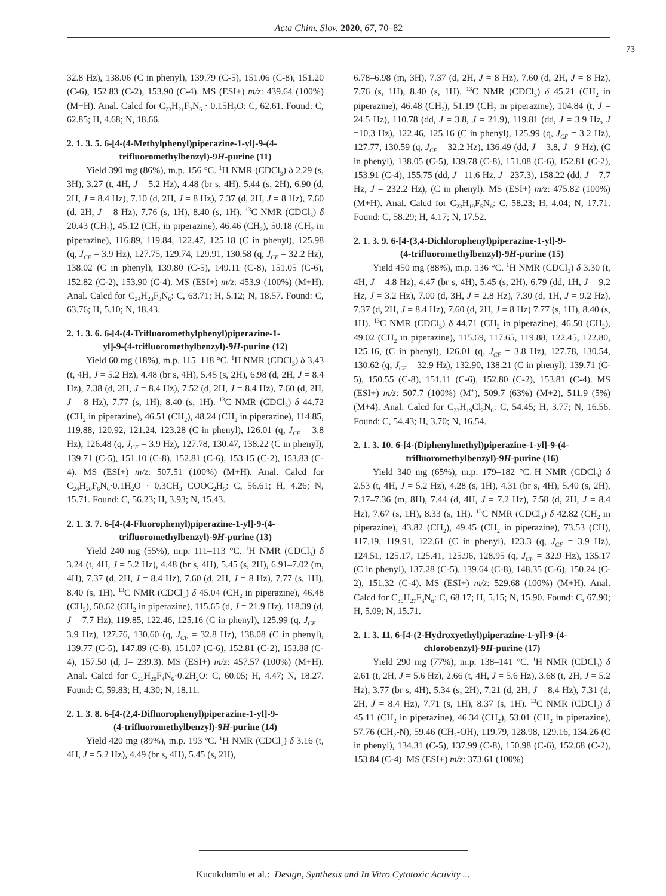Acta Chim. Slov. 2020, 67, 70–82
73
32.8 Hz), 138.06 (C in phenyl), 139.79 (C-5), 151.06 (C-8), 151.20 (C-6), 152.83 (C-2), 153.90 (C-4). MS (ESI+) m/z: 439.64 (100%) (M+H). Anal. Calcd for C<sub>23</sub>H<sub>21</sub>F<sub>3</sub>N<sub>6</sub> · 0.15H<sub>2</sub>O: C, 62.61. Found: C, 62.85; H, 4.68; N, 18.66.
2. 1. 3. 5. 6-[4-(4-Methylphenyl)piperazine-1-yl]-9-(4-
trifluoromethylbenzyl)-9H-purine (11)
Yield 390 mg (86%), m.p. 156 °C. <sup>1</sup>H NMR (CDCl<sub>3</sub>) δ 2.29 (s, 3H), 3.27 (t, 4H, J = 5.2 Hz), 4.48 (br s, 4H), 5.44 (s, 2H), 6.90 (d, 2H, J = 8.4 Hz), 7.10 (d, 2H, J = 8 Hz), 7.37 (d, 2H, J = 8 Hz), 7.60 (d, 2H, J = 8 Hz), 7.76 (s, 1H), 8.40 (s, 1H). <sup>13</sup>C NMR (CDCl<sub>3</sub>) δ 20.43 (CH<sub>3</sub>), 45.12 (CH<sub>2</sub> in piperazine), 46.46 (CH<sub>2</sub>), 50.18 (CH<sub>2</sub> in piperazine), 116.89, 119.84, 122.47, 125.18 (C in phenyl), 125.98 (q, J<sub>CF</sub> = 3.9 Hz), 127.75, 129.74, 129.91, 130.58 (q, J<sub>CF</sub> = 32.2 Hz), 138.02 (C in phenyl), 139.80 (C-5), 149.11 (C-8), 151.05 (C-6), 152.82 (C-2), 153.90 (C-4). MS (ESI+) m/z: 453.9 (100%) (M+H). Anal. Calcd for C<sub>24</sub>H<sub>23</sub>F<sub>3</sub>N<sub>6</sub>: C, 63.71; H, 5.12; N, 18.57. Found: C, 63.76; H, 5.10; N, 18.43.
2. 1. 3. 6. 6-[4-(4-Trifluoromethylphenyl)piperazine-1-
yl]-9-(4-trifluoromethylbenzyl)-9H-purine (12)
Yield 60 mg (18%), m.p. 115–118 °C. <sup>1</sup>H NMR (CDCl<sub>3</sub>) δ 3.43 (t, 4H, J = 5.2 Hz), 4.48 (br s, 4H), 5.45 (s, 2H), 6.98 (d, 2H, J = 8.4 Hz), 7.38 (d, 2H, J = 8.4 Hz), 7.52 (d, 2H, J = 8.4 Hz), 7.60 (d, 2H, J = 8 Hz), 7.77 (s, 1H), 8.40 (s, 1H). <sup>13</sup>C NMR (CDCl<sub>3</sub>) δ 44.72 (CH<sub>2</sub> in piperazine), 46.51 (CH<sub>2</sub>), 48.24 (CH<sub>2</sub> in piperazine), 114.85, 119.88, 120.92, 121.24, 123.28 (C in phenyl), 126.01 (q, J<sub>CF</sub> = 3.8 Hz), 126.48 (q, J<sub>CF</sub> = 3.9 Hz), 127.78, 130.47, 138.22 (C in phenyl), 139.71 (C-5), 151.10 (C-8), 152.81 (C-6), 153.15 (C-2), 153.83 (C-4). MS (ESI+) m/z: 507.51 (100%) (M+H). Anal. Calcd for C<sub>24</sub>H<sub>20</sub>F<sub>6</sub>N<sub>6</sub>·0.1H<sub>2</sub>O · 0.3CH<sub>3</sub> COOC<sub>2</sub>H<sub>5</sub>: C, 56.61; H, 4.26; N, 15.71. Found: C, 56.23; H, 3.93; N, 15.43.
2. 1. 3. 7. 6-[4-(4-Fluorophenyl)piperazine-1-yl]-9-(4-
trifluoromethylbenzyl)-9H-purine (13)
Yield 240 mg (55%), m.p. 111–113 °C. <sup>1</sup>H NMR (CDCl<sub>3</sub>) δ 3.24 (t, 4H, J = 5.2 Hz), 4.48 (br s, 4H), 5.45 (s, 2H), 6.91–7.02 (m, 4H), 7.37 (d, 2H, J = 8.4 Hz), 7.60 (d, 2H, J = 8 Hz), 7.77 (s, 1H), 8.40 (s, 1H). <sup>13</sup>C NMR (CDCl<sub>3</sub>) δ 45.04 (CH<sub>2</sub> in piperazine), 46.48 (CH<sub>2</sub>), 50.62 (CH<sub>2</sub> in piperazine), 115.65 (d, J = 21.9 Hz), 118.39 (d, J = 7.7 Hz), 119.85, 122.46, 125.16 (C in phenyl), 125.99 (q, J<sub>CF</sub> = 3.9 Hz), 127.76, 130.60 (q, J<sub>CF</sub> = 32.8 Hz), 138.08 (C in phenyl), 139.77 (C-5), 147.89 (C-8), 151.07 (C-6), 152.81 (C-2), 153.88 (C-4), 157.50 (d, J= 239.3). MS (ESI+) m/z: 457.57 (100%) (M+H). Anal. Calcd for C<sub>23</sub>H<sub>20</sub>F<sub>4</sub>N<sub>6</sub>·0.2H<sub>2</sub>O: C, 60.05; H, 4.47; N, 18.27. Found: C, 59.83; H, 4.30; N, 18.11.
2. 1. 3. 8. 6-[4-(2,4-Difluorophenyl)piperazine-1-yl]-9-
(4-trifluoromethylbenzyl)-9H-purine (14)
Yield 420 mg (89%), m.p. 193 ºC. <sup>1</sup>H NMR (CDCl<sub>3</sub>) δ 3.16 (t, 4H, J = 5.2 Hz), 4.49 (br s, 4H), 5.45 (s, 2H),
6.78–6.98 (m, 3H), 7.37 (d, 2H, J = 8 Hz), 7.60 (d, 2H, J = 8 Hz), 7.76 (s, 1H), 8.40 (s, 1H). <sup>13</sup>C NMR (CDCl<sub>3</sub>) δ 45.21 (CH<sub>2</sub> in piperazine), 46.48 (CH<sub>2</sub>), 51.19 (CH<sub>2</sub> in piperazine), 104.84 (t, J = 24.5 Hz), 110.78 (dd, J = 3.8, J = 21.9), 119.81 (dd, J = 3.9 Hz, J =10.3 Hz), 122.46, 125.16 (C in phenyl), 125.99 (q, J<sub>CF</sub> = 3.2 Hz), 127.77, 130.59 (q, J<sub>CF</sub> = 32.2 Hz), 136.49 (dd, J = 3.8, J =9 Hz), (C in phenyl), 138.05 (C-5), 139.78 (C-8), 151.08 (C-6), 152.81 (C-2), 153.91 (C-4), 155.75 (dd, J =11.6 Hz, J =237.3), 158.22 (dd, J = 7.7 Hz, J = 232.2 Hz), (C in phenyl). MS (ESI+) m/z: 475.82 (100%) (M+H). Anal. Calcd for C<sub>23</sub>H<sub>19</sub>F<sub>5</sub>N<sub>6</sub>: C, 58.23; H, 4.04; N, 17.71. Found: C, 58.29; H, 4.17; N, 17.52.
2. 1. 3. 9. 6-[4-(3,4-Dichlorophenyl)piperazine-1-yl]-9-
(4-trifluoromethylbenzyl)-9H-purine (15)
Yield 450 mg (88%), m.p. 136 °C. <sup>1</sup>H NMR (CDCl<sub>3</sub>) δ 3.30 (t, 4H, J = 4.8 Hz), 4.47 (br s, 4H), 5.45 (s, 2H), 6.79 (dd, 1H, J = 9.2 Hz, J = 3.2 Hz), 7.00 (d, 3H, J = 2.8 Hz), 7.30 (d, 1H, J = 9.2 Hz), 7.37 (d, 2H, J = 8.4 Hz), 7.60 (d, 2H, J = 8 Hz) 7.77 (s, 1H), 8.40 (s, 1H). <sup>13</sup>C NMR (CDCl<sub>3</sub>) δ 44.71 (CH<sub>2</sub> in piperazine), 46.50 (CH<sub>2</sub>), 49.02 (CH<sub>2</sub> in piperazine), 115.69, 117.65, 119.88, 122.45, 122.80, 125.16, (C in phenyl), 126.01 (q, J<sub>CF</sub> = 3.8 Hz), 127.78, 130.54, 130.62 (q, J<sub>CF</sub> = 32.9 Hz), 132.90, 138.21 (C in phenyl), 139.71 (C-5), 150.55 (C-8), 151.11 (C-6), 152.80 (C-2), 153.81 (C-4). MS (ESI+) m/z: 507.7 (100%) (M<sup>+</sup>), 509.7 (63%) (M+2), 511.9 (5%) (M+4). Anal. Calcd for C<sub>23</sub>H<sub>19</sub>Cl<sub>2</sub>N<sub>6</sub>: C, 54.45; H, 3.77; N, 16.56. Found: C, 54.43; H, 3.70; N, 16.54.
2. 1. 3. 10. 6-[4-(Diphenylmethyl)piperazine-1-yl]-9-(4-
trifluoromethylbenzyl)-9H-purine (16)
Yield 340 mg (65%), m.p. 179–182 °C.<sup>1</sup>H NMR (CDCl<sub>3</sub>) δ 2.53 (t, 4H, J = 5.2 Hz), 4.28 (s, 1H), 4.31 (br s, 4H), 5.40 (s, 2H), 7.17–7.36 (m, 8H), 7.44 (d, 4H, J = 7.2 Hz), 7.58 (d, 2H, J = 8.4 Hz), 7.67 (s, 1H), 8.33 (s, 1H). <sup>13</sup>C NMR (CDCl<sub>3</sub>) δ 42.82 (CH<sub>2</sub> in piperazine), 43.82 (CH<sub>2</sub>), 49.45 (CH<sub>2</sub> in piperazine), 73.53 (CH), 117.19, 119.91, 122.61 (C in phenyl), 123.3 (q, J<sub>CF</sub> = 3.9 Hz), 124.51, 125.17, 125.41, 125.96, 128.95 (q, J<sub>CF</sub> = 32.9 Hz), 135.17 (C in phenyl), 137.28 (C-5), 139.64 (C-8), 148.35 (C-6), 150.24 (C-2), 151.32 (C-4). MS (ESI+) m/z: 529.68 (100%) (M+H). Anal. Calcd for C<sub>30</sub>H<sub>27</sub>F<sub>3</sub>N<sub>6</sub>: C, 68.17; H, 5.15; N, 15.90. Found: C, 67.90; H, 5.09; N, 15.71.
2. 1. 3. 11. 6-[4-(2-Hydroxyethyl)piperazine-1-yl]-9-(4-
chlorobenzyl)-9H-purine (17)
Yield 290 mg (77%), m.p. 138–141 °C. <sup>1</sup>H NMR (CDCl<sub>3</sub>) δ 2.61 (t, 2H, J = 5.6 Hz), 2.66 (t, 4H, J = 5.6 Hz), 3.68 (t, 2H, J = 5.2 Hz), 3.77 (br s, 4H), 5.34 (s, 2H), 7.21 (d, 2H, J = 8.4 Hz), 7.31 (d, 2H, J = 8.4 Hz), 7.71 (s, 1H), 8.37 (s, 1H). <sup>13</sup>C NMR (CDCl<sub>3</sub>) δ 45.11 (CH<sub>2</sub> in piperazine), 46.34 (CH<sub>2</sub>), 53.01 (CH<sub>2</sub> in piperazine), 57.76 (CH<sub>2</sub>-N), 59.46 (CH<sub>2</sub>-OH), 119.79, 128.98, 129.16, 134.26 (C in phenyl), 134.31 (C-5), 137.99 (C-8), 150.98 (C-6), 152.68 (C-2), 153.84 (C-4). MS (ESI+) m/z: 373.61 (100%)
Kucukdumlu et al.: Design, Synthesis and In Vitro Cytotoxic Activity ...